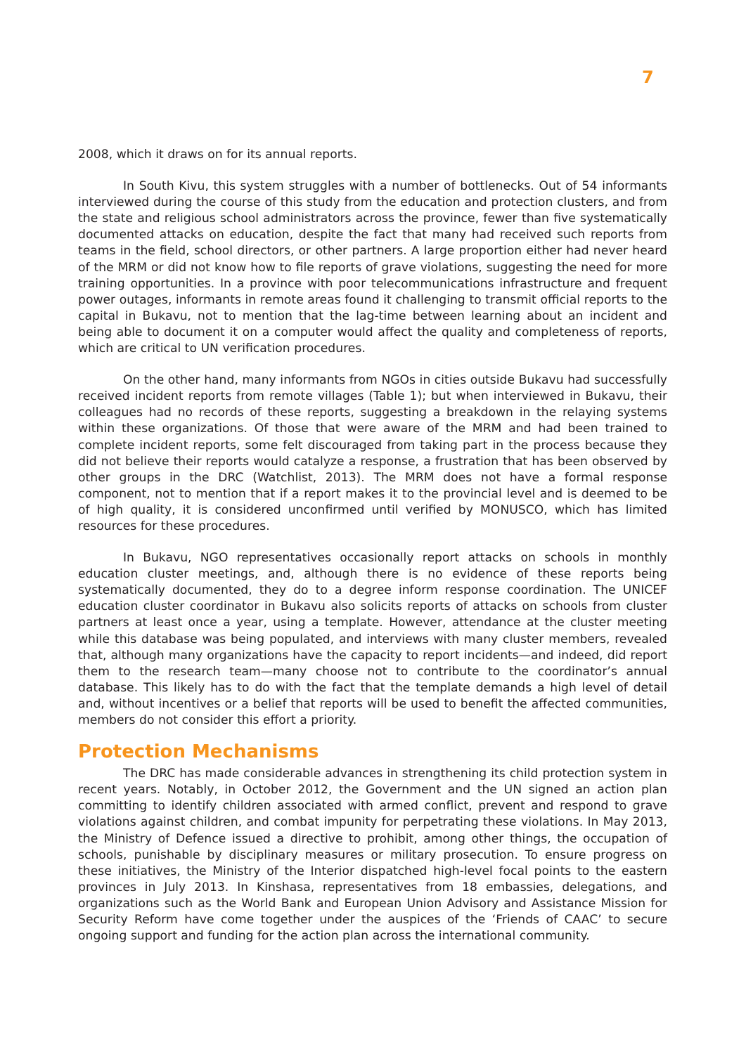7
2008, which it draws on for its annual reports.
In South Kivu, this system struggles with a number of bottlenecks. Out of 54 informants interviewed during the course of this study from the education and protection clusters, and from the state and religious school administrators across the province, fewer than five systematically documented attacks on education, despite the fact that many had received such reports from teams in the field, school directors, or other partners. A large proportion either had never heard of the MRM or did not know how to file reports of grave violations, suggesting the need for more training opportunities. In a province with poor telecommunications infrastructure and frequent power outages, informants in remote areas found it challenging to transmit official reports to the capital in Bukavu, not to mention that the lag-time between learning about an incident and being able to document it on a computer would affect the quality and completeness of reports, which are critical to UN verification procedures.
On the other hand, many informants from NGOs in cities outside Bukavu had successfully received incident reports from remote villages (Table 1); but when interviewed in Bukavu, their colleagues had no records of these reports, suggesting a breakdown in the relaying systems within these organizations. Of those that were aware of the MRM and had been trained to complete incident reports, some felt discouraged from taking part in the process because they did not believe their reports would catalyze a response, a frustration that has been observed by other groups in the DRC (Watchlist, 2013). The MRM does not have a formal response component, not to mention that if a report makes it to the provincial level and is deemed to be of high quality, it is considered unconfirmed until verified by MONUSCO, which has limited resources for these procedures.
In Bukavu, NGO representatives occasionally report attacks on schools in monthly education cluster meetings, and, although there is no evidence of these reports being systematically documented, they do to a degree inform response coordination. The UNICEF education cluster coordinator in Bukavu also solicits reports of attacks on schools from cluster partners at least once a year, using a template. However, attendance at the cluster meeting while this database was being populated, and interviews with many cluster members, revealed that, although many organizations have the capacity to report incidents—and indeed, did report them to the research team—many choose not to contribute to the coordinator’s annual database. This likely has to do with the fact that the template demands a high level of detail and, without incentives or a belief that reports will be used to benefit the affected communities, members do not consider this effort a priority.
Protection Mechanisms
The DRC has made considerable advances in strengthening its child protection system in recent years. Notably, in October 2012, the Government and the UN signed an action plan committing to identify children associated with armed conflict, prevent and respond to grave violations against children, and combat impunity for perpetrating these violations. In May 2013, the Ministry of Defence issued a directive to prohibit, among other things, the occupation of schools, punishable by disciplinary measures or military prosecution. To ensure progress on these initiatives, the Ministry of the Interior dispatched high-level focal points to the eastern provinces in July 2013. In Kinshasa, representatives from 18 embassies, delegations, and organizations such as the World Bank and European Union Advisory and Assistance Mission for Security Reform have come together under the auspices of the ‘Friends of CAAC’ to secure ongoing support and funding for the action plan across the international community.